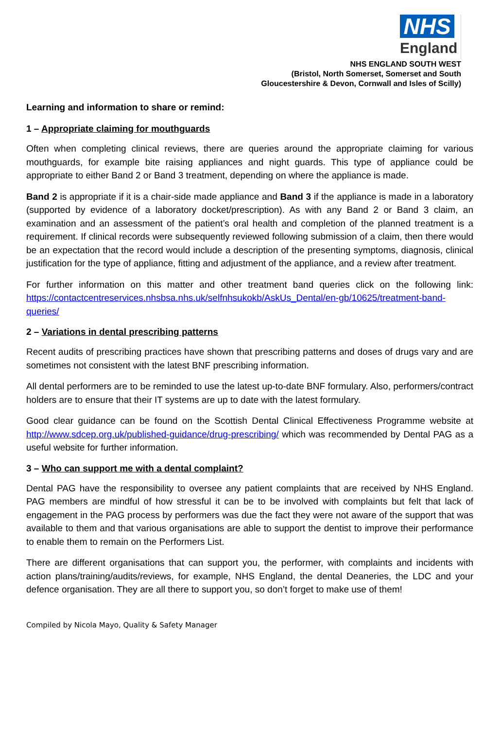NHS
England
NHS ENGLAND SOUTH WEST
(Bristol, North Somerset, Somerset and South
Gloucestershire & Devon, Cornwall and Isles of Scilly)
Learning and information to share or remind:
1 – Appropriate claiming for mouthguards
Often when completing clinical reviews, there are queries around the appropriate claiming for various mouthguards, for example bite raising appliances and night guards. This type of appliance could be appropriate to either Band 2 or Band 3 treatment, depending on where the appliance is made.
Band 2 is appropriate if it is a chair-side made appliance and Band 3 if the appliance is made in a laboratory (supported by evidence of a laboratory docket/prescription). As with any Band 2 or Band 3 claim, an examination and an assessment of the patient’s oral health and completion of the planned treatment is a requirement. If clinical records were subsequently reviewed following submission of a claim, then there would be an expectation that the record would include a description of the presenting symptoms, diagnosis, clinical justification for the type of appliance, fitting and adjustment of the appliance, and a review after treatment.
For further information on this matter and other treatment band queries click on the following link: https://contactcentreservices.nhsbsa.nhs.uk/selfnhsukokb/AskUs_Dental/en-gb/10625/treatment-band-queries/
2 – Variations in dental prescribing patterns
Recent audits of prescribing practices have shown that prescribing patterns and doses of drugs vary and are sometimes not consistent with the latest BNF prescribing information.
All dental performers are to be reminded to use the latest up-to-date BNF formulary. Also, performers/contract holders are to ensure that their IT systems are up to date with the latest formulary.
Good clear guidance can be found on the Scottish Dental Clinical Effectiveness Programme website at http://www.sdcep.org.uk/published-guidance/drug-prescribing/ which was recommended by Dental PAG as a useful website for further information.
3 – Who can support me with a dental complaint?
Dental PAG have the responsibility to oversee any patient complaints that are received by NHS England. PAG members are mindful of how stressful it can be to be involved with complaints but felt that lack of engagement in the PAG process by performers was due the fact they were not aware of the support that was available to them and that various organisations are able to support the dentist to improve their performance to enable them to remain on the Performers List.
There are different organisations that can support you, the performer, with complaints and incidents with action plans/training/audits/reviews, for example, NHS England, the dental Deaneries, the LDC and your defence organisation. They are all there to support you, so don’t forget to make use of them!
Compiled by Nicola Mayo, Quality & Safety Manager